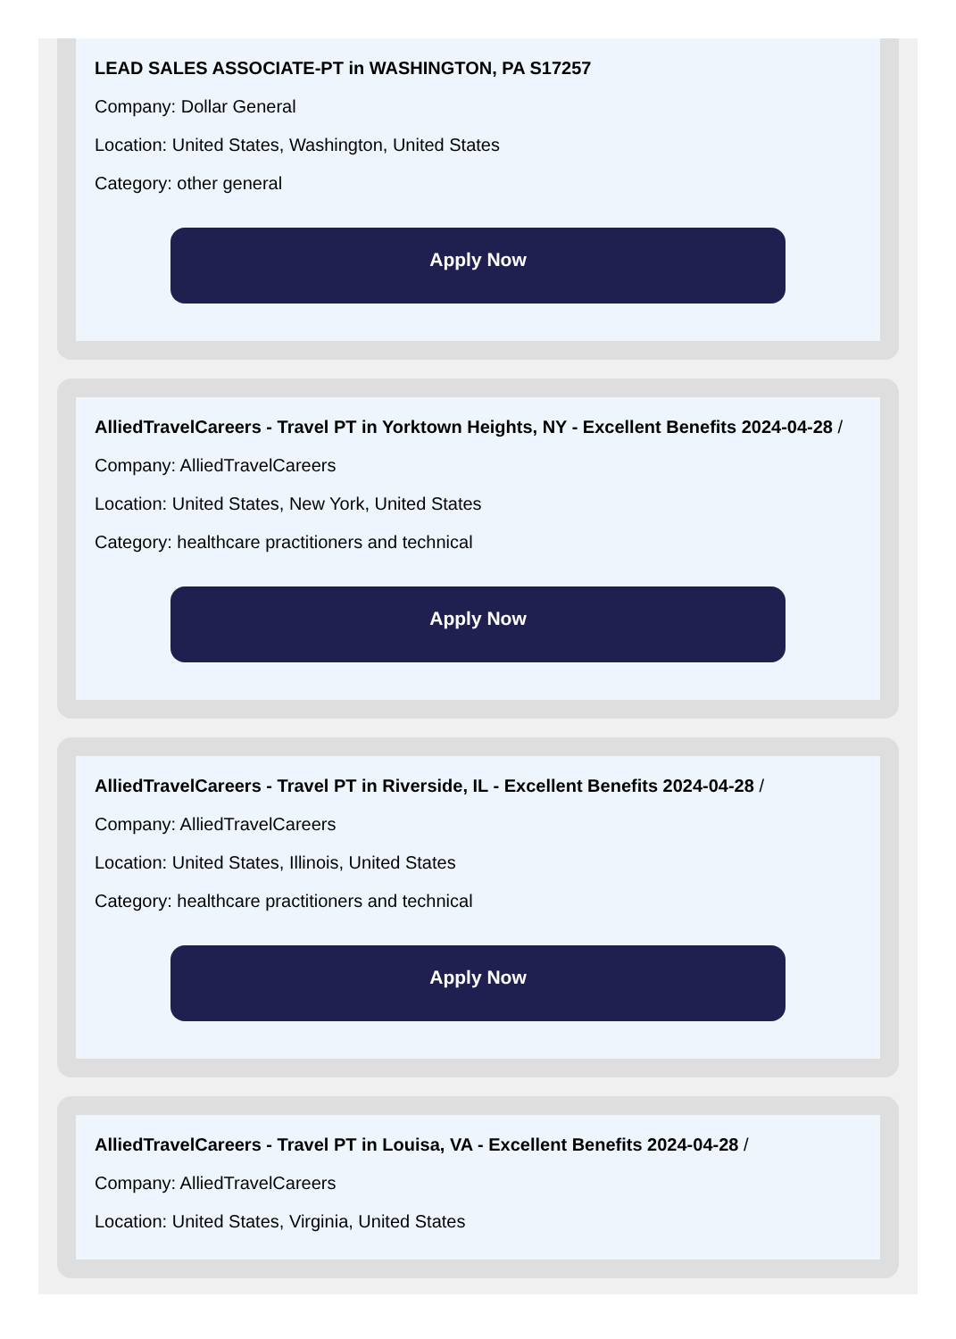LEAD SALES ASSOCIATE-PT in WASHINGTON, PA S17257
Company: Dollar General
Location: United States, Washington, United States
Category: other general
Apply Now
AlliedTravelCareers - Travel PT in Yorktown Heights, NY - Excellent Benefits 2024-04-28 /
Company: AlliedTravelCareers
Location: United States, New York, United States
Category: healthcare practitioners and technical
Apply Now
AlliedTravelCareers - Travel PT in Riverside, IL - Excellent Benefits 2024-04-28 /
Company: AlliedTravelCareers
Location: United States, Illinois, United States
Category: healthcare practitioners and technical
Apply Now
AlliedTravelCareers - Travel PT in Louisa, VA - Excellent Benefits 2024-04-28 /
Company: AlliedTravelCareers
Location: United States, Virginia, United States